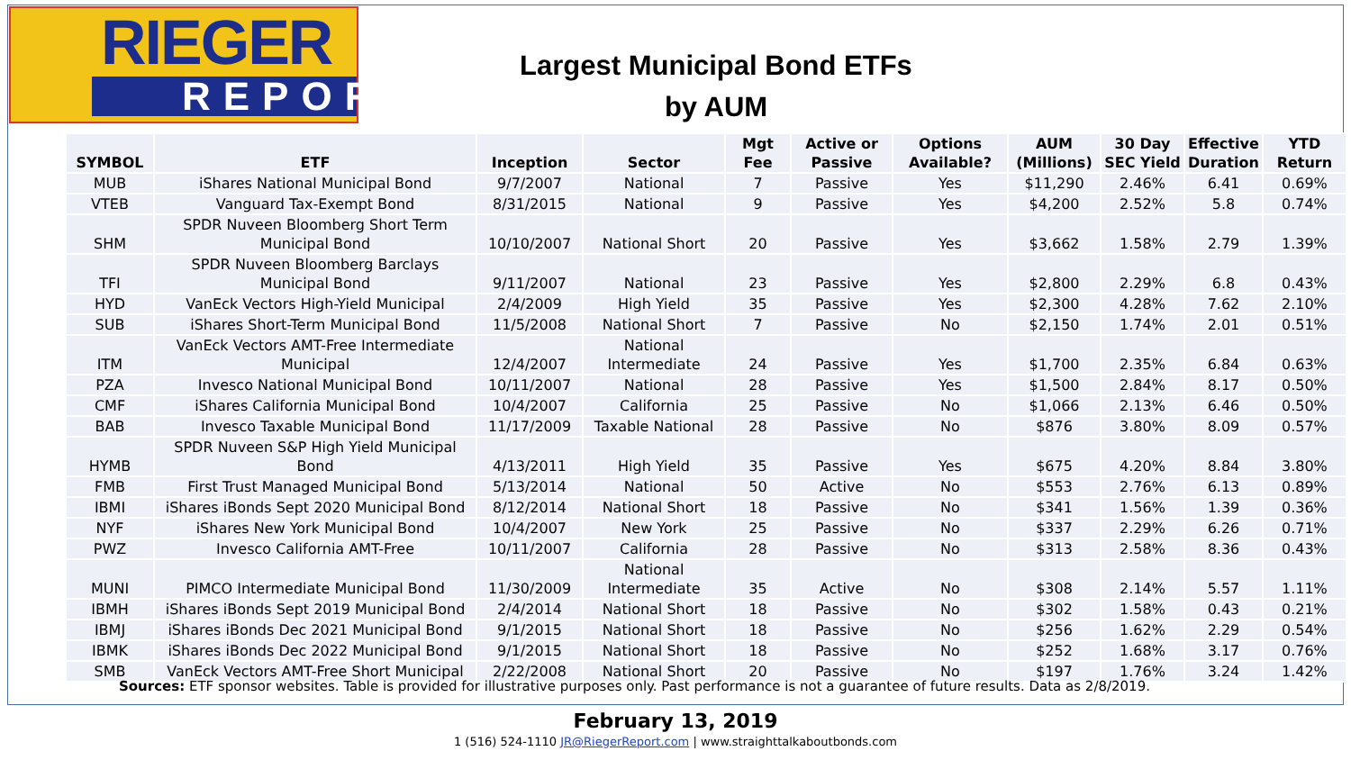RIEGER
REPORT
Largest Municipal Bond ETFs
by AUM
| SYMBOL | ETF | Inception | Sector | Mgt Fee | Active or Passive | Options Available? | AUM (Millions) | 30 Day SEC Yield | Effective Duration | YTD Return |
| --- | --- | --- | --- | --- | --- | --- | --- | --- | --- | --- |
| MUB | iShares National Municipal Bond | 9/7/2007 | National | 7 | Passive | Yes | $11,290 | 2.46% | 6.41 | 0.69% |
| VTEB | Vanguard Tax-Exempt Bond | 8/31/2015 | National | 9 | Passive | Yes | $4,200 | 2.52% | 5.8 | 0.74% |
| SHM | SPDR Nuveen Bloomberg Short Term Municipal Bond | 10/10/2007 | National Short | 20 | Passive | Yes | $3,662 | 1.58% | 2.79 | 1.39% |
| TFI | SPDR Nuveen Bloomberg Barclays Municipal Bond | 9/11/2007 | National | 23 | Passive | Yes | $2,800 | 2.29% | 6.8 | 0.43% |
| HYD | VanEck Vectors High-Yield Municipal | 2/4/2009 | High Yield | 35 | Passive | Yes | $2,300 | 4.28% | 7.62 | 2.10% |
| SUB | iShares Short-Term Municipal Bond | 11/5/2008 | National Short | 7 | Passive | No | $2,150 | 1.74% | 2.01 | 0.51% |
| ITM | VanEck Vectors AMT-Free Intermediate Municipal | 12/4/2007 | National Intermediate | 24 | Passive | Yes | $1,700 | 2.35% | 6.84 | 0.63% |
| PZA | Invesco National Municipal Bond | 10/11/2007 | National | 28 | Passive | Yes | $1,500 | 2.84% | 8.17 | 0.50% |
| CMF | iShares California Municipal Bond | 10/4/2007 | California | 25 | Passive | No | $1,066 | 2.13% | 6.46 | 0.50% |
| BAB | Invesco Taxable Municipal Bond | 11/17/2009 | Taxable National | 28 | Passive | No | $876 | 3.80% | 8.09 | 0.57% |
| HYMB | SPDR Nuveen S&P High Yield Municipal Bond | 4/13/2011 | High Yield | 35 | Passive | Yes | $675 | 4.20% | 8.84 | 3.80% |
| FMB | First Trust Managed Municipal Bond | 5/13/2014 | National | 50 | Active | No | $553 | 2.76% | 6.13 | 0.89% |
| IBMI | iShares iBonds Sept 2020 Municipal Bond | 8/12/2014 | National Short | 18 | Passive | No | $341 | 1.56% | 1.39 | 0.36% |
| NYF | iShares New York Municipal Bond | 10/4/2007 | New York | 25 | Passive | No | $337 | 2.29% | 6.26 | 0.71% |
| PWZ | Invesco California AMT-Free | 10/11/2007 | California | 28 | Passive | No | $313 | 2.58% | 8.36 | 0.43% |
| MUNI | PIMCO Intermediate Municipal Bond | 11/30/2009 | National Intermediate | 35 | Active | No | $308 | 2.14% | 5.57 | 1.11% |
| IBMH | iShares iBonds Sept 2019 Municipal Bond | 2/4/2014 | National Short | 18 | Passive | No | $302 | 1.58% | 0.43 | 0.21% |
| IBMJ | iShares iBonds Dec 2021 Municipal Bond | 9/1/2015 | National Short | 18 | Passive | No | $256 | 1.62% | 2.29 | 0.54% |
| IBMK | iShares iBonds Dec 2022 Municipal Bond | 9/1/2015 | National Short | 18 | Passive | No | $252 | 1.68% | 3.17 | 0.76% |
| SMB | VanEck Vectors AMT-Free Short Municipal | 2/22/2008 | National Short | 20 | Passive | No | $197 | 1.76% | 3.24 | 1.42% |
Sources: ETF sponsor websites. Table is provided for illustrative purposes only. Past performance is not a guarantee of future results. Data as 2/8/2019.
February 13, 2019
1 (516) 524-1110 JR@RiegerReport.com | www.straighttalkaboutbonds.com